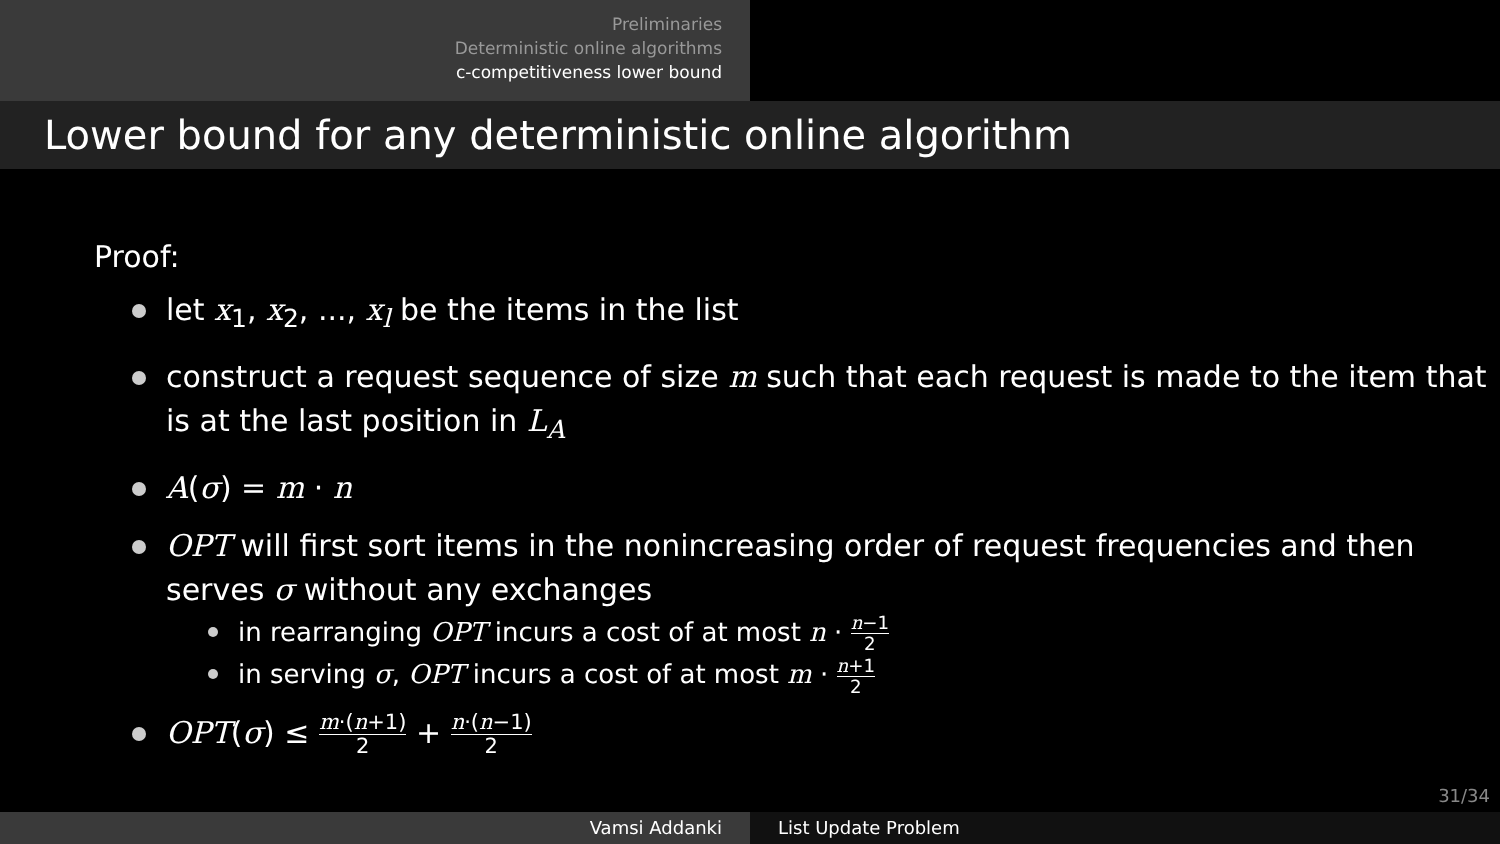Preliminaries
Deterministic online algorithms
c-competitiveness lower bound
Lower bound for any deterministic online algorithm
Proof:
let x<sub>1</sub>, x<sub>2</sub>, ..., x<sub>l</sub> be the items in the list
construct a request sequence of size m such that each request is made to the item that is at the last position in L<sub>A</sub>
A(σ) = m · n
OPT will first sort items in the nonincreasing order of request frequencies and then serves σ without any exchanges
in rearranging OPT incurs a cost of at most n · n−1 2
in serving σ, OPT incurs a cost of at most m · n+1 2
OPT(σ) ≤ m·(n+1) 2 + n·(n−1) 2
31/34
Vamsi Addanki List Update Problem